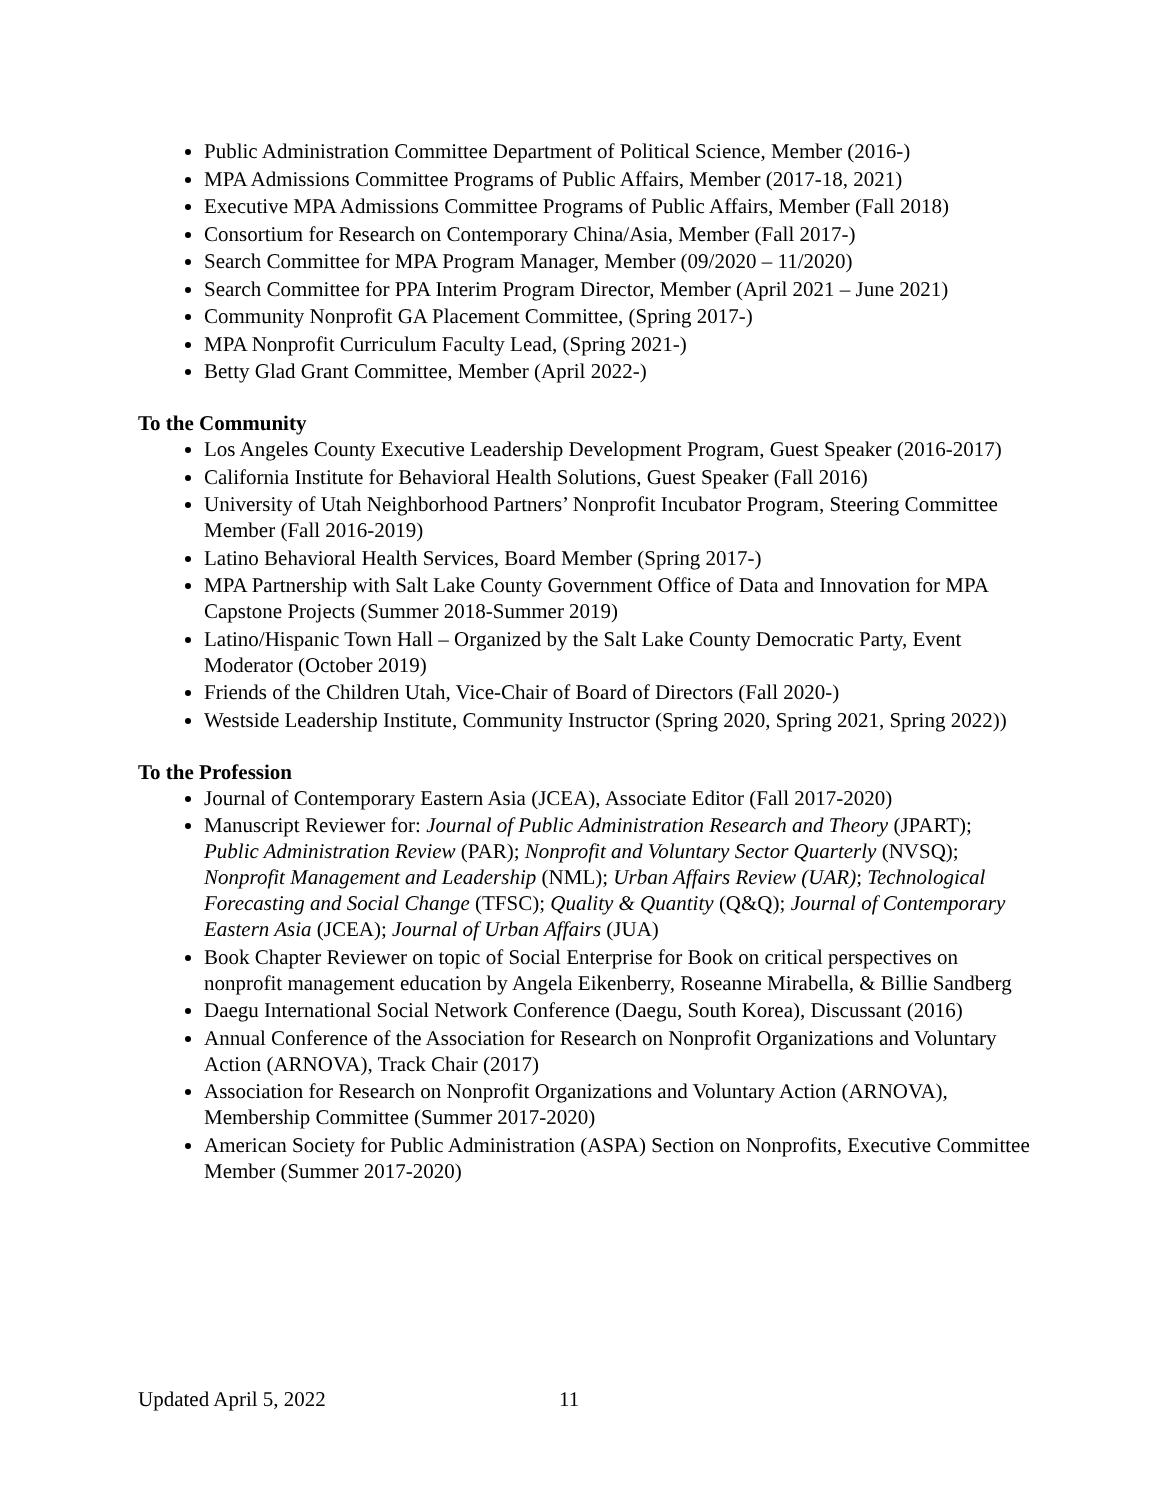Public Administration Committee Department of Political Science, Member (2016-)
MPA Admissions Committee Programs of Public Affairs, Member (2017-18, 2021)
Executive MPA Admissions Committee Programs of Public Affairs, Member (Fall 2018)
Consortium for Research on Contemporary China/Asia, Member (Fall 2017-)
Search Committee for MPA Program Manager, Member (09/2020 – 11/2020)
Search Committee for PPA Interim Program Director, Member (April 2021 – June 2021)
Community Nonprofit GA Placement Committee, (Spring 2017-)
MPA Nonprofit Curriculum Faculty Lead, (Spring 2021-)
Betty Glad Grant Committee, Member (April 2022-)
To the Community
Los Angeles County Executive Leadership Development Program, Guest Speaker (2016-2017)
California Institute for Behavioral Health Solutions, Guest Speaker (Fall 2016)
University of Utah Neighborhood Partners’ Nonprofit Incubator Program, Steering Committee Member (Fall 2016-2019)
Latino Behavioral Health Services, Board Member (Spring 2017-)
MPA Partnership with Salt Lake County Government Office of Data and Innovation for MPA Capstone Projects (Summer 2018-Summer 2019)
Latino/Hispanic Town Hall – Organized by the Salt Lake County Democratic Party, Event Moderator (October 2019)
Friends of the Children Utah, Vice-Chair of Board of Directors (Fall 2020-)
Westside Leadership Institute, Community Instructor (Spring 2020, Spring 2021, Spring 2022))
To the Profession
Journal of Contemporary Eastern Asia (JCEA), Associate Editor (Fall 2017-2020)
Manuscript Reviewer for: Journal of Public Administration Research and Theory (JPART); Public Administration Review (PAR); Nonprofit and Voluntary Sector Quarterly (NVSQ); Nonprofit Management and Leadership (NML); Urban Affairs Review (UAR); Technological Forecasting and Social Change (TFSC); Quality & Quantity (Q&Q); Journal of Contemporary Eastern Asia (JCEA); Journal of Urban Affairs (JUA)
Book Chapter Reviewer on topic of Social Enterprise for Book on critical perspectives on nonprofit management education by Angela Eikenberry, Roseanne Mirabella, & Billie Sandberg
Daegu International Social Network Conference (Daegu, South Korea), Discussant (2016)
Annual Conference of the Association for Research on Nonprofit Organizations and Voluntary Action (ARNOVA), Track Chair (2017)
Association for Research on Nonprofit Organizations and Voluntary Action (ARNOVA), Membership Committee (Summer 2017-2020)
American Society for Public Administration (ASPA) Section on Nonprofits, Executive Committee Member (Summer 2017-2020)
Updated April 5, 2022 11